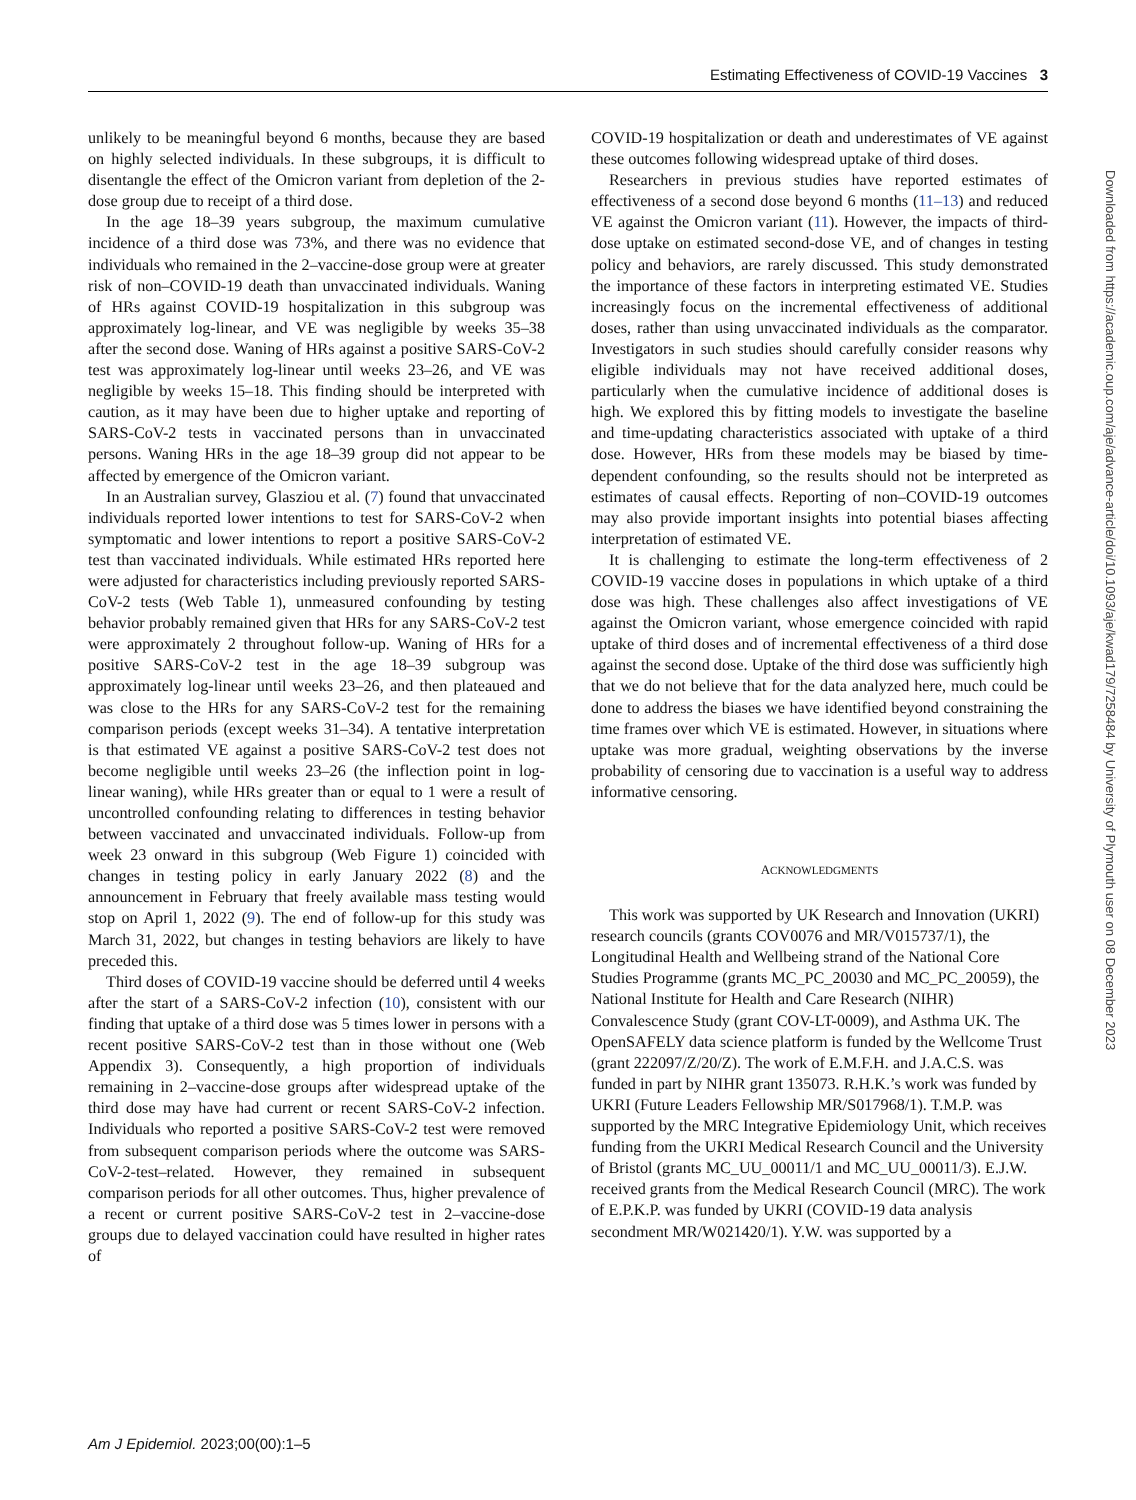Estimating Effectiveness of COVID-19 Vaccines 3
unlikely to be meaningful beyond 6 months, because they are based on highly selected individuals. In these subgroups, it is difficult to disentangle the effect of the Omicron variant from depletion of the 2-dose group due to receipt of a third dose.
In the age 18–39 years subgroup, the maximum cumulative incidence of a third dose was 73%, and there was no evidence that individuals who remained in the 2–vaccine-dose group were at greater risk of non–COVID-19 death than unvaccinated individuals. Waning of HRs against COVID-19 hospitalization in this subgroup was approximately log-linear, and VE was negligible by weeks 35–38 after the second dose. Waning of HRs against a positive SARS-CoV-2 test was approximately log-linear until weeks 23–26, and VE was negligible by weeks 15–18. This finding should be interpreted with caution, as it may have been due to higher uptake and reporting of SARS-CoV-2 tests in vaccinated persons than in unvaccinated persons. Waning HRs in the age 18–39 group did not appear to be affected by emergence of the Omicron variant.
In an Australian survey, Glasziou et al. (7) found that unvaccinated individuals reported lower intentions to test for SARS-CoV-2 when symptomatic and lower intentions to report a positive SARS-CoV-2 test than vaccinated individuals. While estimated HRs reported here were adjusted for characteristics including previously reported SARS-CoV-2 tests (Web Table 1), unmeasured confounding by testing behavior probably remained given that HRs for any SARS-CoV-2 test were approximately 2 throughout follow-up. Waning of HRs for a positive SARS-CoV-2 test in the age 18–39 subgroup was approximately log-linear until weeks 23–26, and then plateaued and was close to the HRs for any SARS-CoV-2 test for the remaining comparison periods (except weeks 31–34). A tentative interpretation is that estimated VE against a positive SARS-CoV-2 test does not become negligible until weeks 23–26 (the inflection point in log-linear waning), while HRs greater than or equal to 1 were a result of uncontrolled confounding relating to differences in testing behavior between vaccinated and unvaccinated individuals. Follow-up from week 23 onward in this subgroup (Web Figure 1) coincided with changes in testing policy in early January 2022 (8) and the announcement in February that freely available mass testing would stop on April 1, 2022 (9). The end of follow-up for this study was March 31, 2022, but changes in testing behaviors are likely to have preceded this.
Third doses of COVID-19 vaccine should be deferred until 4 weeks after the start of a SARS-CoV-2 infection (10), consistent with our finding that uptake of a third dose was 5 times lower in persons with a recent positive SARS-CoV-2 test than in those without one (Web Appendix 3). Consequently, a high proportion of individuals remaining in 2–vaccine-dose groups after widespread uptake of the third dose may have had current or recent SARS-CoV-2 infection. Individuals who reported a positive SARS-CoV-2 test were removed from subsequent comparison periods where the outcome was SARS-CoV-2-test–related. However, they remained in subsequent comparison periods for all other outcomes. Thus, higher prevalence of a recent or current positive SARS-CoV-2 test in 2–vaccine-dose groups due to delayed vaccination could have resulted in higher rates of
COVID-19 hospitalization or death and underestimates of VE against these outcomes following widespread uptake of third doses.
Researchers in previous studies have reported estimates of effectiveness of a second dose beyond 6 months (11–13) and reduced VE against the Omicron variant (11). However, the impacts of third-dose uptake on estimated second-dose VE, and of changes in testing policy and behaviors, are rarely discussed. This study demonstrated the importance of these factors in interpreting estimated VE. Studies increasingly focus on the incremental effectiveness of additional doses, rather than using unvaccinated individuals as the comparator. Investigators in such studies should carefully consider reasons why eligible individuals may not have received additional doses, particularly when the cumulative incidence of additional doses is high. We explored this by fitting models to investigate the baseline and time-updating characteristics associated with uptake of a third dose. However, HRs from these models may be biased by time-dependent confounding, so the results should not be interpreted as estimates of causal effects. Reporting of non–COVID-19 outcomes may also provide important insights into potential biases affecting interpretation of estimated VE.
It is challenging to estimate the long-term effectiveness of 2 COVID-19 vaccine doses in populations in which uptake of a third dose was high. These challenges also affect investigations of VE against the Omicron variant, whose emergence coincided with rapid uptake of third doses and of incremental effectiveness of a third dose against the second dose. Uptake of the third dose was sufficiently high that we do not believe that for the data analyzed here, much could be done to address the biases we have identified beyond constraining the time frames over which VE is estimated. However, in situations where uptake was more gradual, weighting observations by the inverse probability of censoring due to vaccination is a useful way to address informative censoring.
ACKNOWLEDGMENTS
This work was supported by UK Research and Innovation (UKRI) research councils (grants COV0076 and MR/V015737/1), the Longitudinal Health and Wellbeing strand of the National Core Studies Programme (grants MC_PC_20030 and MC_PC_20059), the National Institute for Health and Care Research (NIHR) Convalescence Study (grant COV-LT-0009), and Asthma UK. The OpenSAFELY data science platform is funded by the Wellcome Trust (grant 222097/Z/20/Z). The work of E.M.F.H. and J.A.C.S. was funded in part by NIHR grant 135073. R.H.K.’s work was funded by UKRI (Future Leaders Fellowship MR/S017968/1). T.M.P. was supported by the MRC Integrative Epidemiology Unit, which receives funding from the UKRI Medical Research Council and the University of Bristol (grants MC_UU_00011/1 and MC_UU_00011/3). E.J.W. received grants from the Medical Research Council (MRC). The work of E.P.K.P. was funded by UKRI (COVID-19 data analysis secondment MR/W021420/1). Y.W. was supported by a
Downloaded from https://academic.oup.com/aje/advance-article/doi/10.1093/aje/kwad179/7258484 by University of Plymouth user on 08 December 2023
Am J Epidemiol. 2023;00(00):1–5